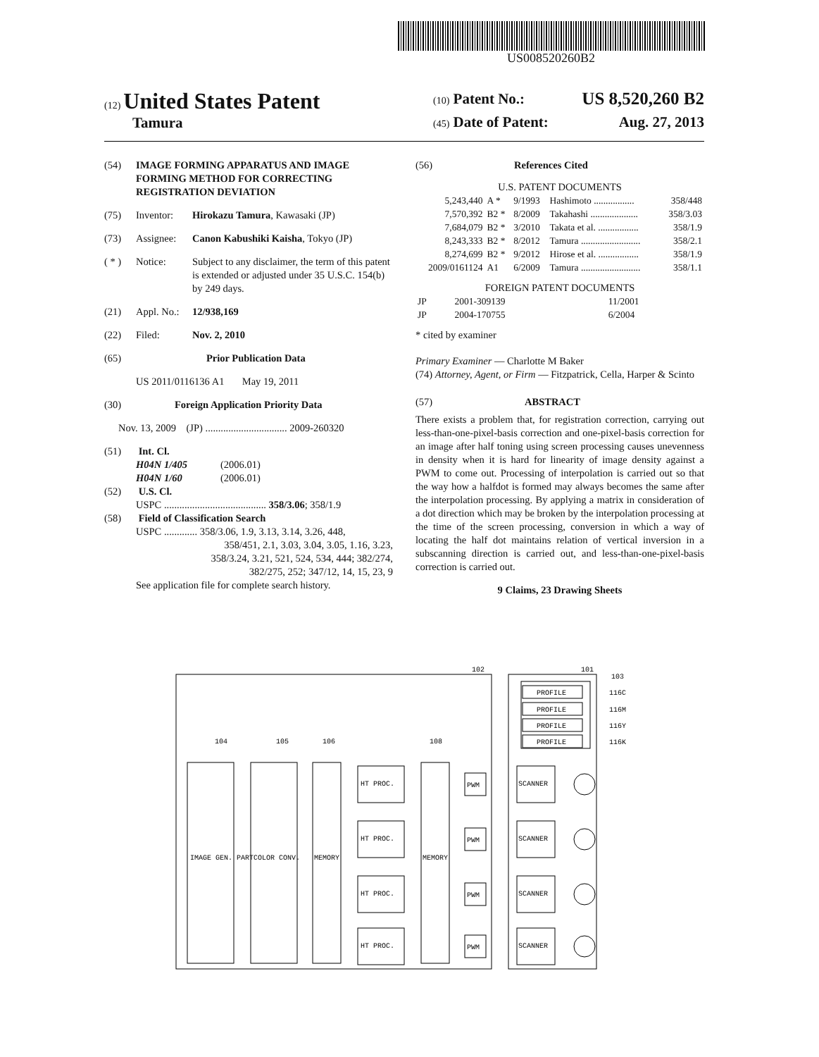US008520260B2
(12) United States Patent
Tamura
(10) Patent No.: US 8,520,260 B2
(45) Date of Patent: Aug. 27, 2013
(54) IMAGE FORMING APPARATUS AND IMAGE FORMING METHOD FOR CORRECTING REGISTRATION DEVIATION
(75) Inventor: Hirokazu Tamura, Kawasaki (JP)
(73) Assignee: Canon Kabushiki Kaisha, Tokyo (JP)
( * ) Notice: Subject to any disclaimer, the term of this patent is extended or adjusted under 35 U.S.C. 154(b) by 249 days.
(21) Appl. No.: 12/938,169
(22) Filed: Nov. 2, 2010
(65) Prior Publication Data
US 2011/0116136 A1 May 19, 2011
(30) Foreign Application Priority Data
Nov. 13, 2009 (JP) ................................ 2009-260320
(51) Int. Cl.
H04N 1/405 (2006.01)
H04N 1/60 (2006.01)
(52) U.S. Cl.
USPC ........................................ 358/3.06; 358/1.9
(58) Field of Classification Search
USPC ............. 358/3.06, 1.9, 3.13, 3.14, 3.26, 448,
358/451, 2.1, 3.03, 3.04, 3.05, 1.16, 3.23,
358/3.24, 3.21, 521, 524, 534, 444; 382/274,
382/275, 252; 347/12, 14, 15, 23, 9
See application file for complete search history.
(56) References Cited
U.S. PATENT DOCUMENTS
| 5,243,440 | A * | 9/1993 | Hashimoto ................. | 358/448 |
| 7,570,392 | B2 * | 8/2009 | Takahashi .................... | 358/3.03 |
| 7,684,079 | B2 * | 3/2010 | Takata et al. ................. | 358/1.9 |
| 8,243,333 | B2 * | 8/2012 | Tamura ......................... | 358/2.1 |
| 8,274,699 | B2 * | 9/2012 | Hirose et al. ................. | 358/1.9 |
| 2009/0161124 | A1 | 6/2009 | Tamura ......................... | 358/1.1 |
FOREIGN PATENT DOCUMENTS
| JP | 2001-309139 | 11/2001 |
| JP | 2004-170755 | 6/2004 |
* cited by examiner
Primary Examiner — Charlotte M Baker
(74) Attorney, Agent, or Firm — Fitzpatrick, Cella, Harper & Scinto
(57) ABSTRACT
There exists a problem that, for registration correction, carrying out less-than-one-pixel-basis correction and one-pixel-basis correction for an image after half toning using screen processing causes unevenness in density when it is hard for linearity of image density against a PWM to come out. Processing of interpolation is carried out so that the way how a halfdot is formed may always becomes the same after the interpolation processing. By applying a matrix in consideration of a dot direction which may be broken by the interpolation processing at the time of the screen processing, conversion in which a way of locating the half dot maintains relation of vertical inversion in a subscanning direction is carried out, and less-than-one-pixel-basis correction is carried out.
9 Claims, 23 Drawing Sheets
102
101
103
PROFILE
116C
PROFILE
116M
PROFILE
116Y
PROFILE
116K
IMAGE GEN. PART
COLOR CONV.
MEMORY
MEMORY
104
105
106
108
HT PROC.
PWM
SCANNER
HT PROC.
PWM
SCANNER
HT PROC.
PWM
SCANNER
HT PROC.
PWM
SCANNER